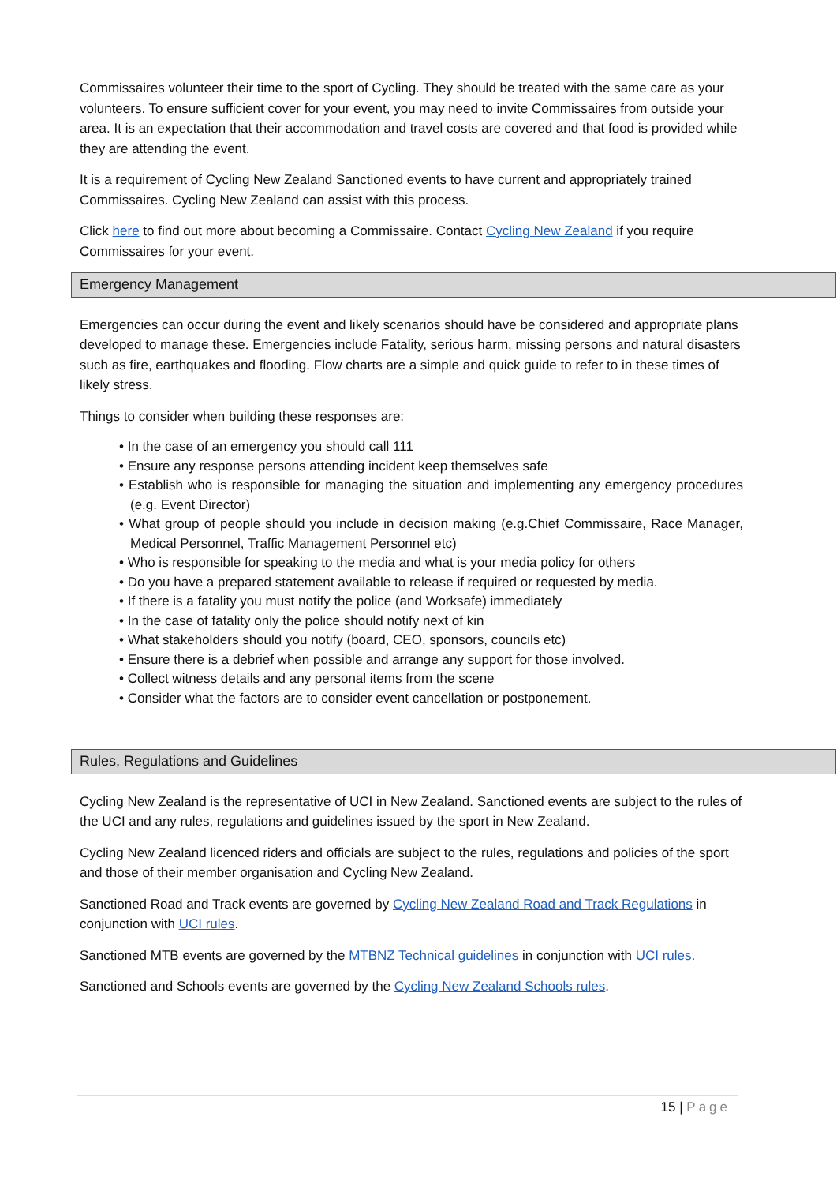Commissaires volunteer their time to the sport of Cycling. They should be treated with the same care as your volunteers. To ensure sufficient cover for your event, you may need to invite Commissaires from outside your area. It is an expectation that their accommodation and travel costs are covered and that food is provided while they are attending the event.
It is a requirement of Cycling New Zealand Sanctioned events to have current and appropriately trained Commissaires. Cycling New Zealand can assist with this process.
Click here to find out more about becoming a Commissaire. Contact Cycling New Zealand if you require Commissaires for your event.
Emergency Management
Emergencies can occur during the event and likely scenarios should have be considered and appropriate plans developed to manage these. Emergencies include Fatality, serious harm, missing persons and natural disasters such as fire, earthquakes and flooding. Flow charts are a simple and quick guide to refer to in these times of likely stress.
Things to consider when building these responses are:
• In the case of an emergency you should call 111
• Ensure any response persons attending incident keep themselves safe
• Establish who is responsible for managing the situation and implementing any emergency procedures (e.g. Event Director)
• What group of people should you include in decision making (e.g.Chief Commissaire, Race Manager, Medical Personnel, Traffic Management Personnel etc)
• Who is responsible for speaking to the media and what is your media policy for others
• Do you have a prepared statement available to release if required or requested by media.
• If there is a fatality you must notify the police (and Worksafe) immediately
• In the case of fatality only the police should notify next of kin
• What stakeholders should you notify (board, CEO, sponsors, councils etc)
• Ensure there is a debrief when possible and arrange any support for those involved.
• Collect witness details and any personal items from the scene
• Consider what the factors are to consider event cancellation or postponement.
Rules, Regulations and Guidelines
Cycling New Zealand is the representative of UCI in New Zealand. Sanctioned events are subject to the rules of the UCI and any rules, regulations and guidelines issued by the sport in New Zealand.
Cycling New Zealand licenced riders and officials are subject to the rules, regulations and policies of the sport and those of their member organisation and Cycling New Zealand.
Sanctioned Road and Track events are governed by Cycling New Zealand Road and Track Regulations in conjunction with UCI rules.
Sanctioned MTB events are governed by the MTBNZ Technical guidelines in conjunction with UCI rules.
Sanctioned and Schools events are governed by the Cycling New Zealand Schools rules.
15 | Page